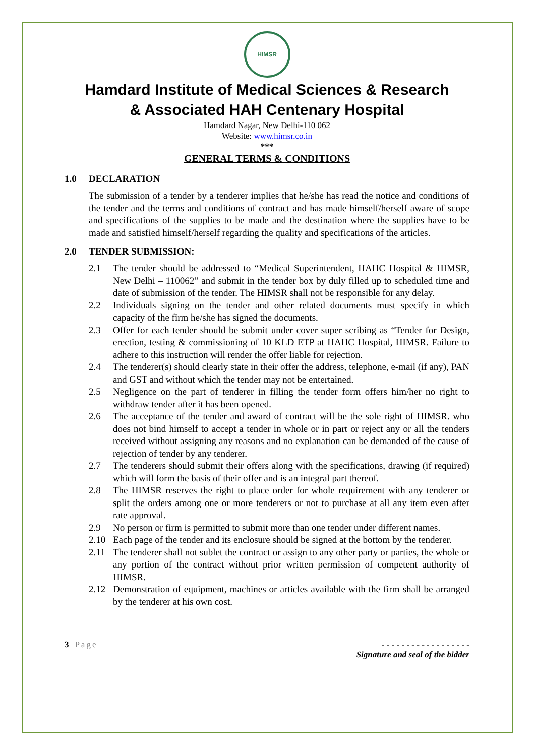HIMSR
Hamdard Institute of Medical Sciences & Research
& Associated HAH Centenary Hospital
Hamdard Nagar, New Delhi-110 062
Website: www.himsr.co.in
***
GENERAL TERMS & CONDITIONS
1.0 DECLARATION
The submission of a tender by a tenderer implies that he/she has read the notice and conditions of the tender and the terms and conditions of contract and has made himself/herself aware of scope and specifications of the supplies to be made and the destination where the supplies have to be made and satisfied himself/herself regarding the quality and specifications of the articles.
2.0 TENDER SUBMISSION:
2.1 The tender should be addressed to “Medical Superintendent, HAHC Hospital & HIMSR, New Delhi – 110062” and submit in the tender box by duly filled up to scheduled time and date of submission of the tender. The HIMSR shall not be responsible for any delay.
2.2 Individuals signing on the tender and other related documents must specify in which capacity of the firm he/she has signed the documents.
2.3 Offer for each tender should be submit under cover super scribing as “Tender for Design, erection, testing & commissioning of 10 KLD ETP at HAHC Hospital, HIMSR. Failure to adhere to this instruction will render the offer liable for rejection.
2.4 The tenderer(s) should clearly state in their offer the address, telephone, e-mail (if any), PAN and GST and without which the tender may not be entertained.
2.5 Negligence on the part of tenderer in filling the tender form offers him/her no right to withdraw tender after it has been opened.
2.6 The acceptance of the tender and award of contract will be the sole right of HIMSR. who does not bind himself to accept a tender in whole or in part or reject any or all the tenders received without assigning any reasons and no explanation can be demanded of the cause of rejection of tender by any tenderer.
2.7 The tenderers should submit their offers along with the specifications, drawing (if required) which will form the basis of their offer and is an integral part thereof.
2.8 The HIMSR reserves the right to place order for whole requirement with any tenderer or split the orders among one or more tenderers or not to purchase at all any item even after rate approval.
2.9 No person or firm is permitted to submit more than one tender under different names.
2.10 Each page of the tender and its enclosure should be signed at the bottom by the tenderer.
2.11 The tenderer shall not sublet the contract or assign to any other party or parties, the whole or any portion of the contract without prior written permission of competent authority of HIMSR.
2.12 Demonstration of equipment, machines or articles available with the firm shall be arranged by the tenderer at his own cost.
3 | Page - - - - - - - - - - - - - - - - - -
Signature and seal of the bidder